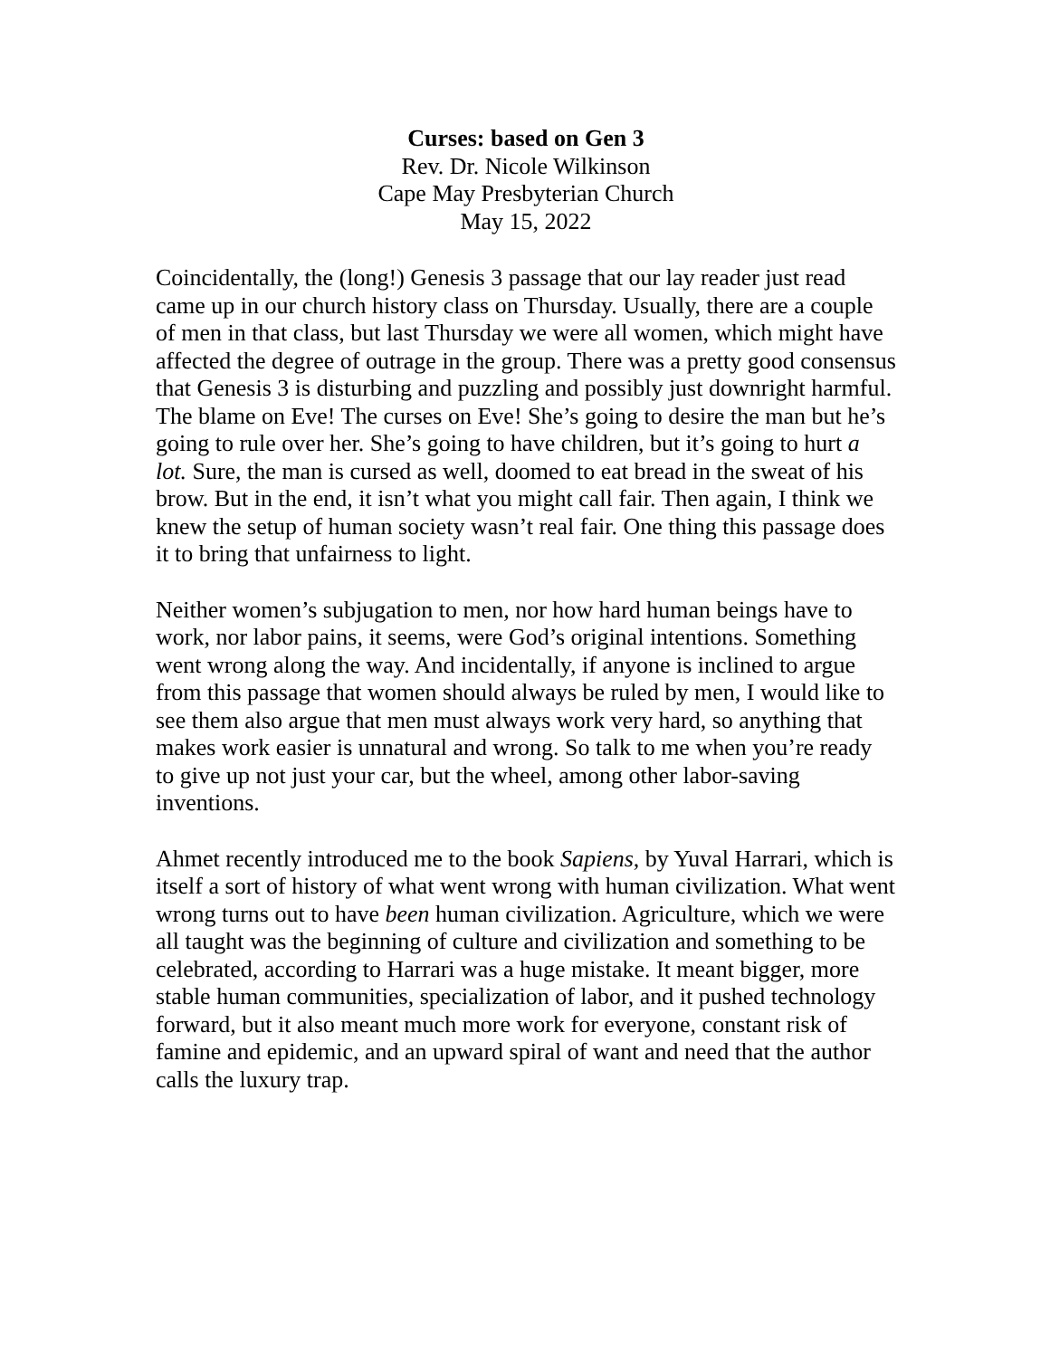Curses: based on Gen 3
Rev. Dr. Nicole Wilkinson
Cape May Presbyterian Church
May 15, 2022
Coincidentally, the (long!) Genesis 3 passage that our lay reader just read came up in our church history class on Thursday. Usually, there are a couple of men in that class, but last Thursday we were all women, which might have affected the degree of outrage in the group. There was a pretty good consensus that Genesis 3 is disturbing and puzzling and possibly just downright harmful. The blame on Eve! The curses on Eve! She’s going to desire the man but he’s going to rule over her. She’s going to have children, but it’s going to hurt a lot. Sure, the man is cursed as well, doomed to eat bread in the sweat of his brow. But in the end, it isn’t what you might call fair. Then again, I think we knew the setup of human society wasn’t real fair. One thing this passage does it to bring that unfairness to light.
Neither women’s subjugation to men, nor how hard human beings have to work, nor labor pains, it seems, were God’s original intentions. Something went wrong along the way. And incidentally, if anyone is inclined to argue from this passage that women should always be ruled by men, I would like to see them also argue that men must always work very hard, so anything that makes work easier is unnatural and wrong. So talk to me when you’re ready to give up not just your car, but the wheel, among other labor-saving inventions.
Ahmet recently introduced me to the book Sapiens, by Yuval Harrari, which is itself a sort of history of what went wrong with human civilization. What went wrong turns out to have been human civilization. Agriculture, which we were all taught was the beginning of culture and civilization and something to be celebrated, according to Harrari was a huge mistake. It meant bigger, more stable human communities, specialization of labor, and it pushed technology forward, but it also meant much more work for everyone, constant risk of famine and epidemic, and an upward spiral of want and need that the author calls the luxury trap.